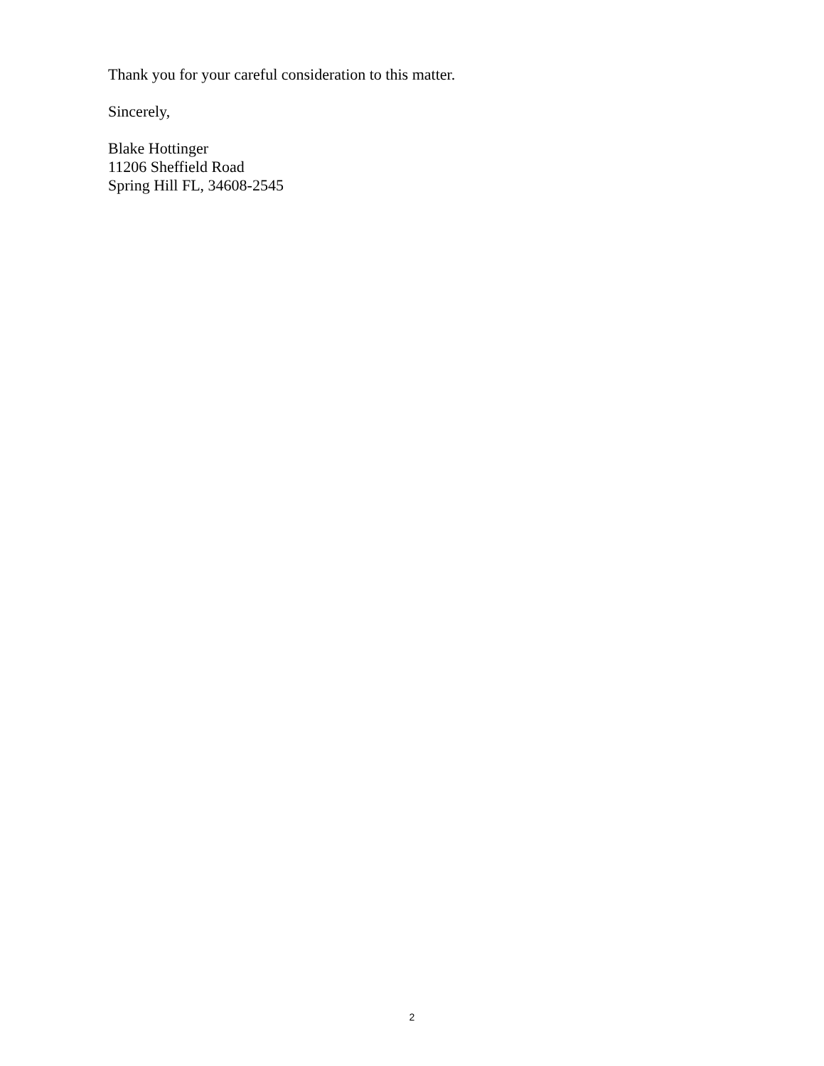Thank you for your careful consideration to this matter.
Sincerely,
Blake Hottinger
11206 Sheffield Road
Spring Hill FL, 34608-2545
2